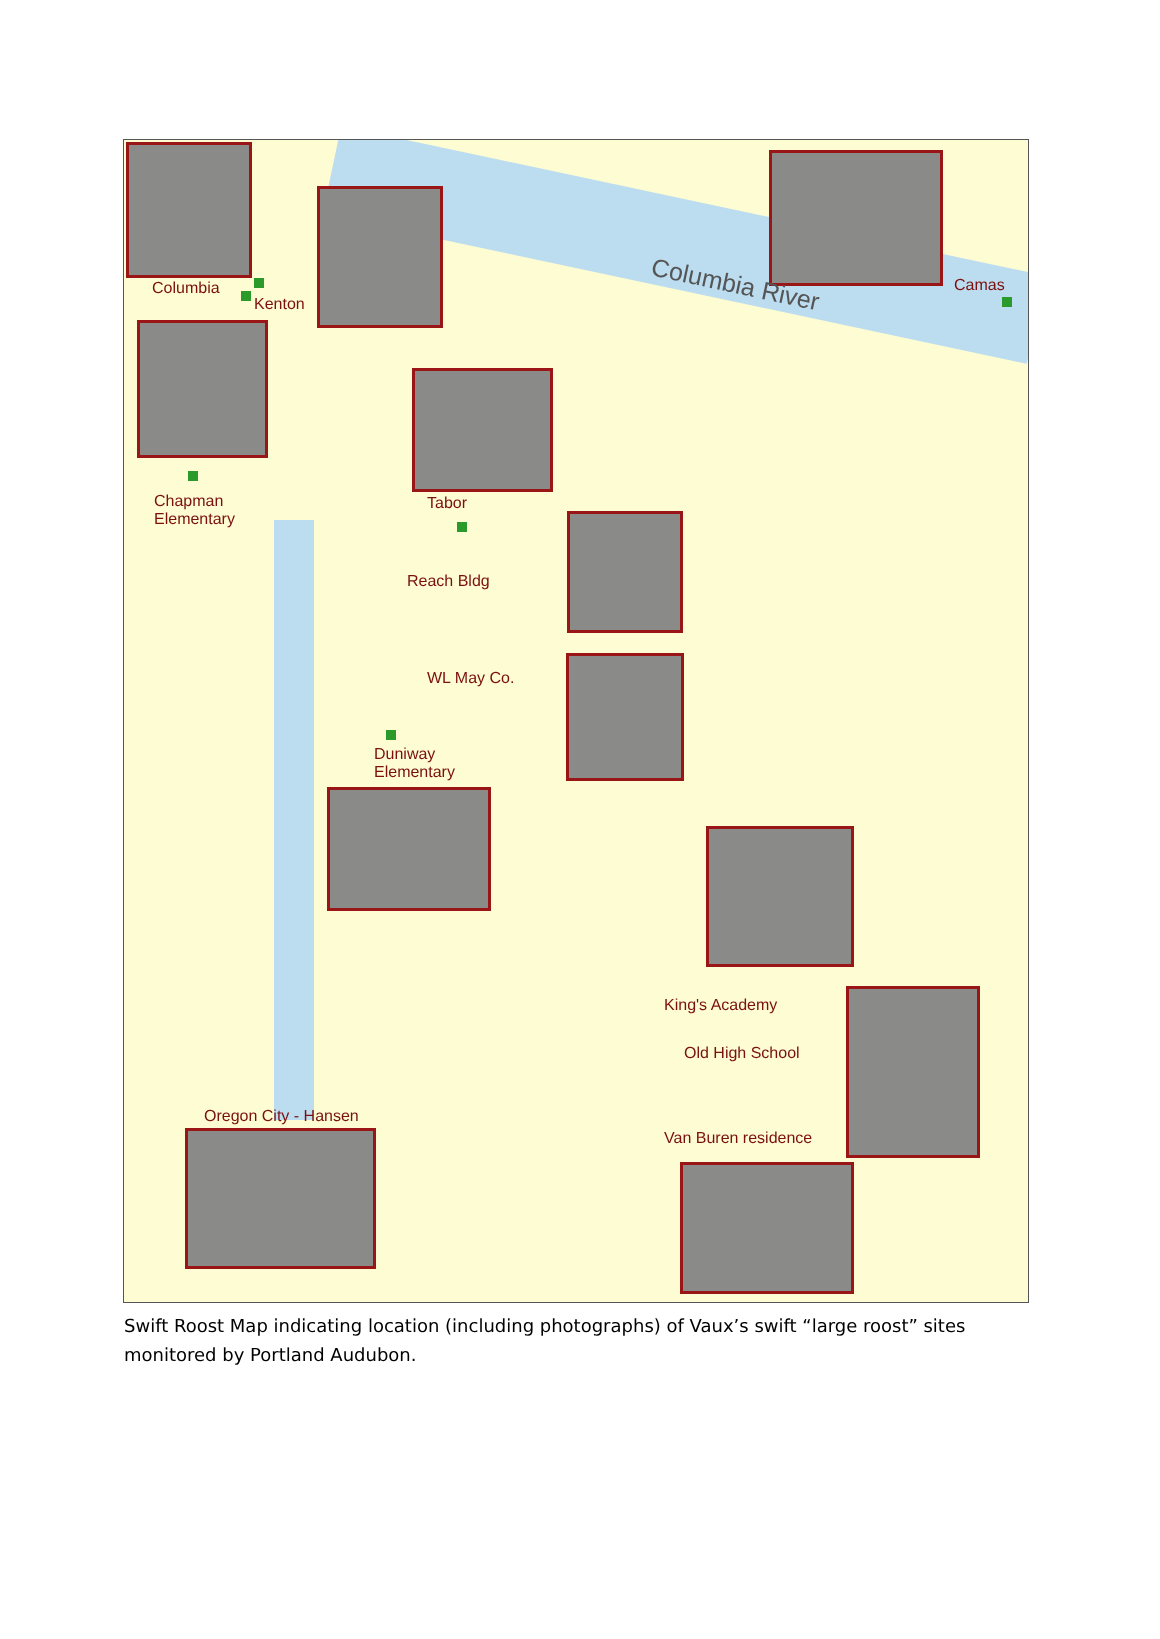Columbia
Kenton
Columbia River Camas
Chapman
Elementary
Tabor
Reach Bldg
WL May Co.
Duniway
Elementary
King's Academy
Old High School
Van Buren residence
Oregon City - Hansen
Swift Roost Map indicating location (including photographs) of Vaux’s swift “large roost” sites monitored by Portland Audubon.